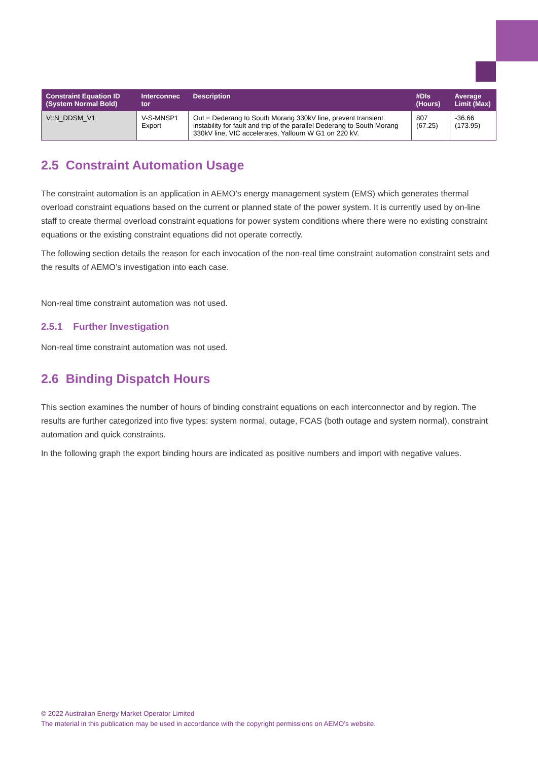| Constraint Equation ID (System Normal Bold) | Interconnec tor | Description | #DIs (Hours) | Average Limit (Max) |
| --- | --- | --- | --- | --- |
| V::N_DDSM_V1 | V-S-MNSP1 Export | Out = Dederang to South Morang 330kV line, prevent transient instability for fault and trip of the parallel Dederang to South Morang 330kV line, VIC accelerates, Yallourn W G1 on 220 kV. | 807 (67.25) | -36.66 (173.95) |
2.5 Constraint Automation Usage
The constraint automation is an application in AEMO’s energy management system (EMS) which generates thermal overload constraint equations based on the current or planned state of the power system. It is currently used by on-line staff to create thermal overload constraint equations for power system conditions where there were no existing constraint equations or the existing constraint equations did not operate correctly.
The following section details the reason for each invocation of the non-real time constraint automation constraint sets and the results of AEMO’s investigation into each case.
Non-real time constraint automation was not used.
2.5.1 Further Investigation
Non-real time constraint automation was not used.
2.6 Binding Dispatch Hours
This section examines the number of hours of binding constraint equations on each interconnector and by region. The results are further categorized into five types: system normal, outage, FCAS (both outage and system normal), constraint automation and quick constraints.
In the following graph the export binding hours are indicated as positive numbers and import with negative values.
© 2022 Australian Energy Market Operator Limited
The material in this publication may be used in accordance with the copyright permissions on AEMO’s website.